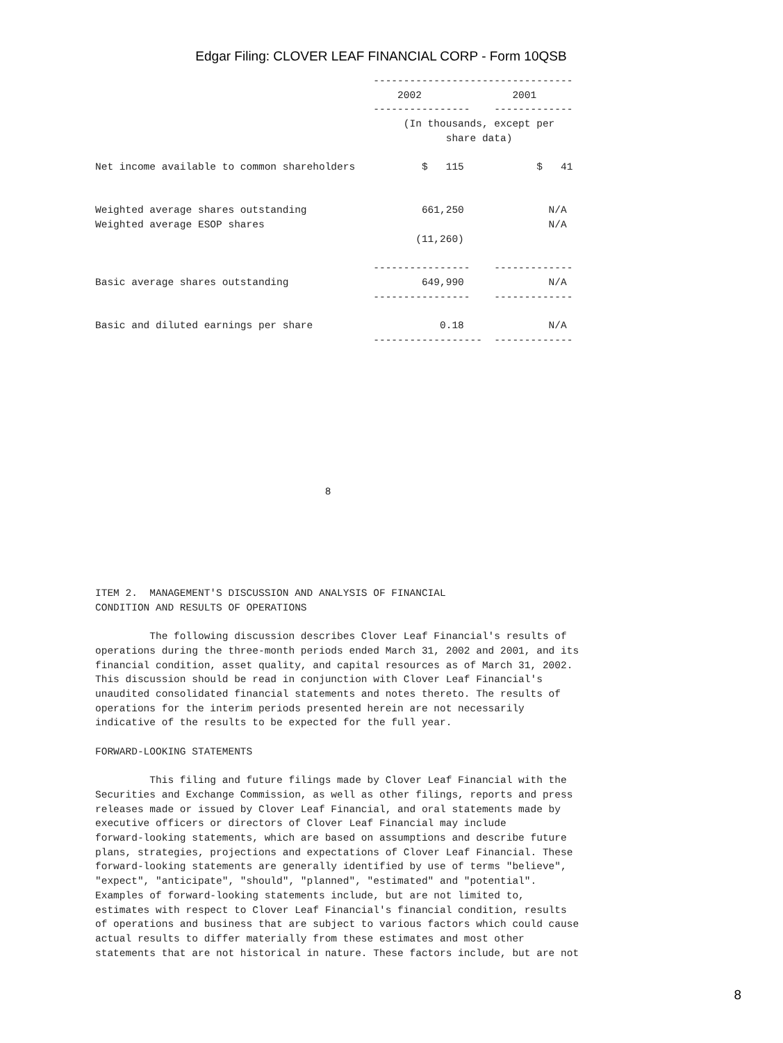Edgar Filing: CLOVER LEAF FINANCIAL CORP - Form 10QSB
                                              ---------------------------------
                                                  2002               2001
                                              ----------------    -------------
                                                   (In thousands, except per
                                                          share data)

Net income available to common shareholders           $   115            $   41


Weighted average shares outstanding                   661,250              N/A
Weighted average ESOP shares                                               N/A
                                                     (11,260)

                                              ----------------    -------------
Basic average shares outstanding                      649,990              N/A
                                              ----------------    -------------

Basic and diluted earnings per share                     0.18              N/A
                                              ------------------  -------------
                                      8
ITEM 2.  MANAGEMENT'S DISCUSSION AND ANALYSIS OF FINANCIAL
CONDITION AND RESULTS OF OPERATIONS

         The following discussion describes Clover Leaf Financial's results of
operations during the three-month periods ended March 31, 2002 and 2001, and its
financial condition, asset quality, and capital resources as of March 31, 2002.
This discussion should be read in conjunction with Clover Leaf Financial's
unaudited consolidated financial statements and notes thereto. The results of
operations for the interim periods presented herein are not necessarily
indicative of the results to be expected for the full year.

FORWARD-LOOKING STATEMENTS

         This filing and future filings made by Clover Leaf Financial with the
Securities and Exchange Commission, as well as other filings, reports and press
releases made or issued by Clover Leaf Financial, and oral statements made by
executive officers or directors of Clover Leaf Financial may include
forward-looking statements, which are based on assumptions and describe future
plans, strategies, projections and expectations of Clover Leaf Financial. These
forward-looking statements are generally identified by use of terms "believe",
"expect", "anticipate", "should", "planned", "estimated" and "potential".
Examples of forward-looking statements include, but are not limited to,
estimates with respect to Clover Leaf Financial's financial condition, results
of operations and business that are subject to various factors which could cause
actual results to differ materially from these estimates and most other
statements that are not historical in nature. These factors include, but are not
8